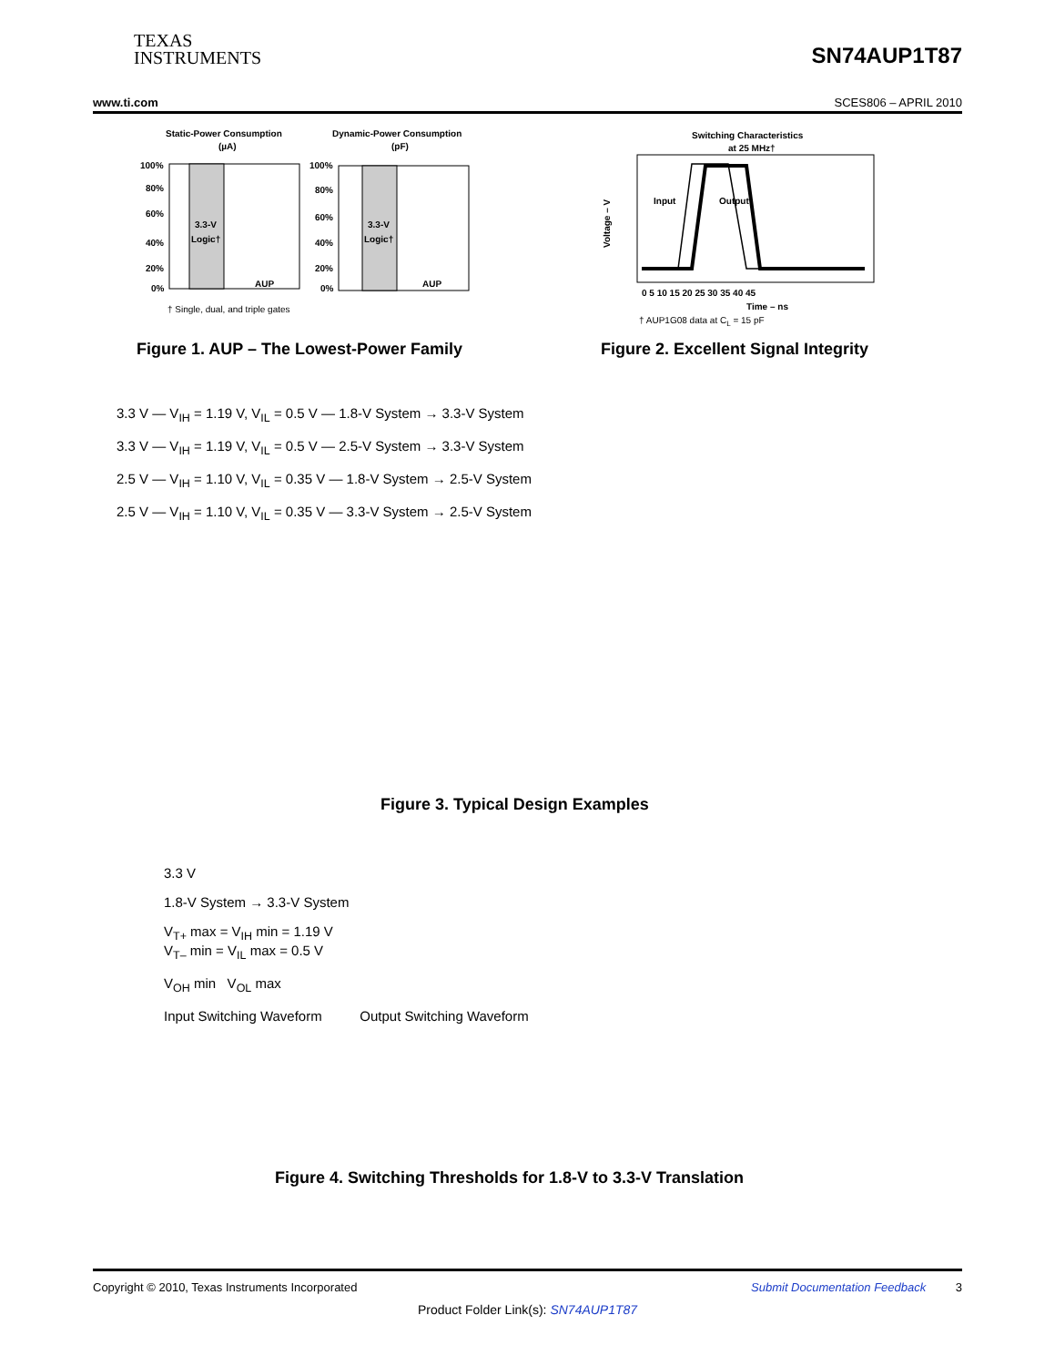TEXAS
INSTRUMENTS
SN74AUP1T87
www.ti.com SCES806 – APRIL 2010
Static-Power Consumption
(µA)
Dynamic-Power Consumption
(pF)
3.3-V
Logic†
3.3-V
Logic†
AUP
AUP
100%
80%
60%
40%
20%
0%
100%
80%
60%
40%
20%
0%
† Single, dual, and triple gates
Figure 1. AUP – The Lowest-Power Family
Switching Characteristics
at 25 MHz†
Input
Output
Voltage – V
Time – ns
0 5 10 15 20 25 30 35 40 45
† AUP1G08 data at CL = 15 pF
Figure 2. Excellent Signal Integrity
3.3 V — V<sub>IH</sub> = 1.19 V, V<sub>IL</sub> = 0.5 V — 1.8-V System → 3.3-V System
3.3 V — V<sub>IH</sub> = 1.19 V, V<sub>IL</sub> = 0.5 V — 2.5-V System → 3.3-V System
2.5 V — V<sub>IH</sub> = 1.10 V, V<sub>IL</sub> = 0.35 V — 1.8-V System → 2.5-V System
2.5 V — V<sub>IH</sub> = 1.10 V, V<sub>IL</sub> = 0.35 V — 3.3-V System → 2.5-V System
Figure 3. Typical Design Examples
3.3 V
1.8-V System → 3.3-V System
V<sub>T+</sub> max = V<sub>IH</sub> min = 1.19 V
V<sub>T–</sub> min = V<sub>IL</sub> max = 0.5 V
V<sub>OH</sub> min V<sub>OL</sub> max
Input Switching Waveform Output Switching Waveform
Figure 4. Switching Thresholds for 1.8-V to 3.3-V Translation
Copyright © 2010, Texas Instruments Incorporated Submit Documentation Feedback 3
Product Folder Link(s): SN74AUP1T87